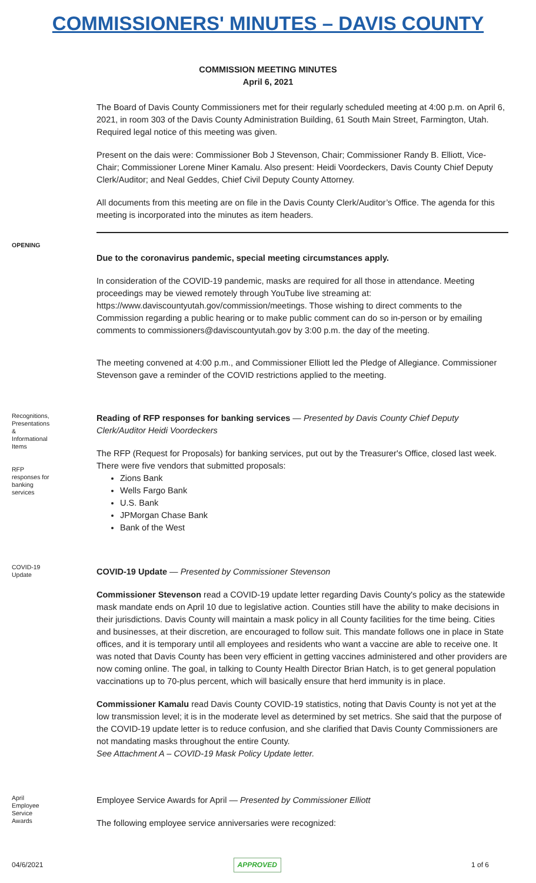COMMISSIONERS' MINUTES – DAVIS COUNTY
COMMISSION MEETING MINUTES
April 6, 2021
The Board of Davis County Commissioners met for their regularly scheduled meeting at 4:00 p.m. on April 6, 2021, in room 303 of the Davis County Administration Building, 61 South Main Street, Farmington, Utah. Required legal notice of this meeting was given.
Present on the dais were: Commissioner Bob J Stevenson, Chair; Commissioner Randy B. Elliott, Vice-Chair; Commissioner Lorene Miner Kamalu. Also present: Heidi Voordeckers, Davis County Chief Deputy Clerk/Auditor; and Neal Geddes, Chief Civil Deputy County Attorney.
All documents from this meeting are on file in the Davis County Clerk/Auditor’s Office. The agenda for this meeting is incorporated into the minutes as item headers.
OPENING
Due to the coronavirus pandemic, special meeting circumstances apply.
In consideration of the COVID-19 pandemic, masks are required for all those in attendance. Meeting proceedings may be viewed remotely through YouTube live streaming at: https://www.daviscountyutah.gov/commission/meetings. Those wishing to direct comments to the Commission regarding a public hearing or to make public comment can do so in-person or by emailing comments to commissioners@daviscountyutah.gov by 3:00 p.m. the day of the meeting.
The meeting convened at 4:00 p.m., and Commissioner Elliott led the Pledge of Allegiance. Commissioner Stevenson gave a reminder of the COVID restrictions applied to the meeting.
Recognitions, Presentations & Informational Items
RFP responses for banking services
Reading of RFP responses for banking services — Presented by Davis County Chief Deputy Clerk/Auditor Heidi Voordeckers
The RFP (Request for Proposals) for banking services, put out by the Treasurer's Office, closed last week. There were five vendors that submitted proposals:
Zions Bank
Wells Fargo Bank
U.S. Bank
JPMorgan Chase Bank
Bank of the West
COVID-19 Update
COVID-19 Update — Presented by Commissioner Stevenson
Commissioner Stevenson read a COVID-19 update letter regarding Davis County's policy as the statewide mask mandate ends on April 10 due to legislative action. Counties still have the ability to make decisions in their jurisdictions. Davis County will maintain a mask policy in all County facilities for the time being. Cities and businesses, at their discretion, are encouraged to follow suit. This mandate follows one in place in State offices, and it is temporary until all employees and residents who want a vaccine are able to receive one. It was noted that Davis County has been very efficient in getting vaccines administered and other providers are now coming online. The goal, in talking to County Health Director Brian Hatch, is to get general population vaccinations up to 70-plus percent, which will basically ensure that herd immunity is in place.
Commissioner Kamalu read Davis County COVID-19 statistics, noting that Davis County is not yet at the low transmission level; it is in the moderate level as determined by set metrics. She said that the purpose of the COVID-19 update letter is to reduce confusion, and she clarified that Davis County Commissioners are not mandating masks throughout the entire County.
See Attachment A – COVID-19 Mask Policy Update letter.
April Employee Service Awards
Employee Service Awards for April — Presented by Commissioner Elliott
The following employee service anniversaries were recognized:
04/6/2021 APPROVED 1 of 6